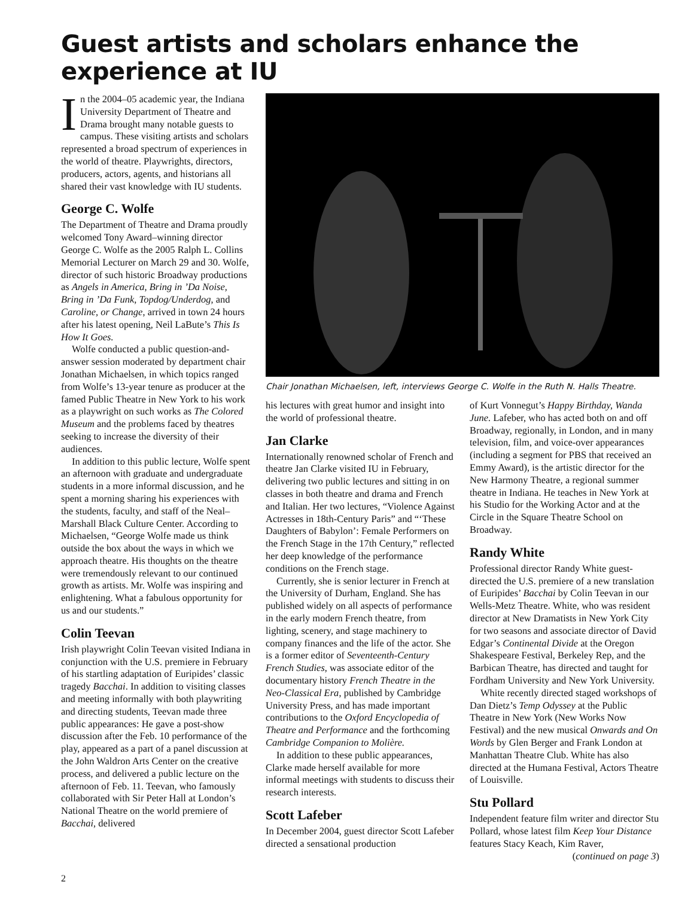Guest artists and scholars enhance the experience at IU
In the 2004–05 academic year, the Indiana University Department of Theatre and Drama brought many notable guests to campus. These visiting artists and scholars represented a broad spectrum of experiences in the world of theatre. Playwrights, directors, producers, actors, agents, and historians all shared their vast knowledge with IU students.
George C. Wolfe
The Department of Theatre and Drama proudly welcomed Tony Award–winning director George C. Wolfe as the 2005 Ralph L. Collins Memorial Lecturer on March 29 and 30. Wolfe, director of such historic Broadway productions as Angels in America, Bring in ’Da Noise, Bring in ’Da Funk, Topdog/Underdog, and Caroline, or Change, arrived in town 24 hours after his latest opening, Neil LaBute’s This Is How It Goes.
Wolfe conducted a public question-and-answer session moderated by department chair Jonathan Michaelsen, in which topics ranged from Wolfe’s 13-year tenure as producer at the famed Public Theatre in New York to his work as a playwright on such works as The Colored Museum and the problems faced by theatres seeking to increase the diversity of their audiences.
In addition to this public lecture, Wolfe spent an afternoon with graduate and undergraduate students in a more informal discussion, and he spent a morning sharing his experiences with the students, faculty, and staff of the Neal–Marshall Black Culture Center. According to Michaelsen, “George Wolfe made us think outside the box about the ways in which we approach theatre. His thoughts on the theatre were tremendously relevant to our continued growth as artists. Mr. Wolfe was inspiring and enlightening. What a fabulous opportunity for us and our students.”
Colin Teevan
Irish playwright Colin Teevan visited Indiana in conjunction with the U.S. premiere in February of his startling adaptation of Euripides’ classic tragedy Bacchai. In addition to visiting classes and meeting informally with both playwriting and directing students, Teevan made three public appearances: He gave a post-show discussion after the Feb. 10 performance of the play, appeared as a part of a panel discussion at the John Waldron Arts Center on the creative process, and delivered a public lecture on the afternoon of Feb. 11. Teevan, who famously collaborated with Sir Peter Hall at London’s National Theatre on the world premiere of Bacchai, delivered
Chair Jonathan Michaelsen, left, interviews George C. Wolfe in the Ruth N. Halls Theatre.
his lectures with great humor and insight into the world of professional theatre.
Jan Clarke
Internationally renowned scholar of French and theatre Jan Clarke visited IU in February, delivering two public lectures and sitting in on classes in both theatre and drama and French and Italian. Her two lectures, “Violence Against Actresses in 18th-Century Paris” and “‘These Daughters of Babylon’: Female Performers on the French Stage in the 17th Century,” reflected her deep knowledge of the performance conditions on the French stage.
Currently, she is senior lecturer in French at the University of Durham, England. She has published widely on all aspects of performance in the early modern French theatre, from lighting, scenery, and stage machinery to company finances and the life of the actor. She is a former editor of Seventeenth-Century French Studies, was associate editor of the documentary history French Theatre in the Neo-Classical Era, published by Cambridge University Press, and has made important contributions to the Oxford Encyclopedia of Theatre and Performance and the forthcoming Cambridge Companion to Molière.
In addition to these public appearances, Clarke made herself available for more informal meetings with students to discuss their research interests.
Scott Lafeber
In December 2004, guest director Scott Lafeber directed a sensational production
of Kurt Vonnegut’s Happy Birthday, Wanda June. Lafeber, who has acted both on and off Broadway, regionally, in London, and in many television, film, and voice-over appearances (including a segment for PBS that received an Emmy Award), is the artistic director for the New Harmony Theatre, a regional summer theatre in Indiana. He teaches in New York at his Studio for the Working Actor and at the Circle in the Square Theatre School on Broadway.
Randy White
Professional director Randy White guest-directed the U.S. premiere of a new translation of Euripides’ Bacchai by Colin Teevan in our Wells-Metz Theatre. White, who was resident director at New Dramatists in New York City for two seasons and associate director of David Edgar’s Continental Divide at the Oregon Shakespeare Festival, Berkeley Rep, and the Barbican Theatre, has directed and taught for Fordham University and New York University.
White recently directed staged workshops of Dan Dietz’s Temp Odyssey at the Public Theatre in New York (New Works Now Festival) and the new musical Onwards and On Words by Glen Berger and Frank London at Manhattan Theatre Club. White has also directed at the Humana Festival, Actors Theatre of Louisville.
Stu Pollard
Independent feature film writer and director Stu Pollard, whose latest film Keep Your Distance features Stacy Keach, Kim Raver,
(continued on page 3)
2